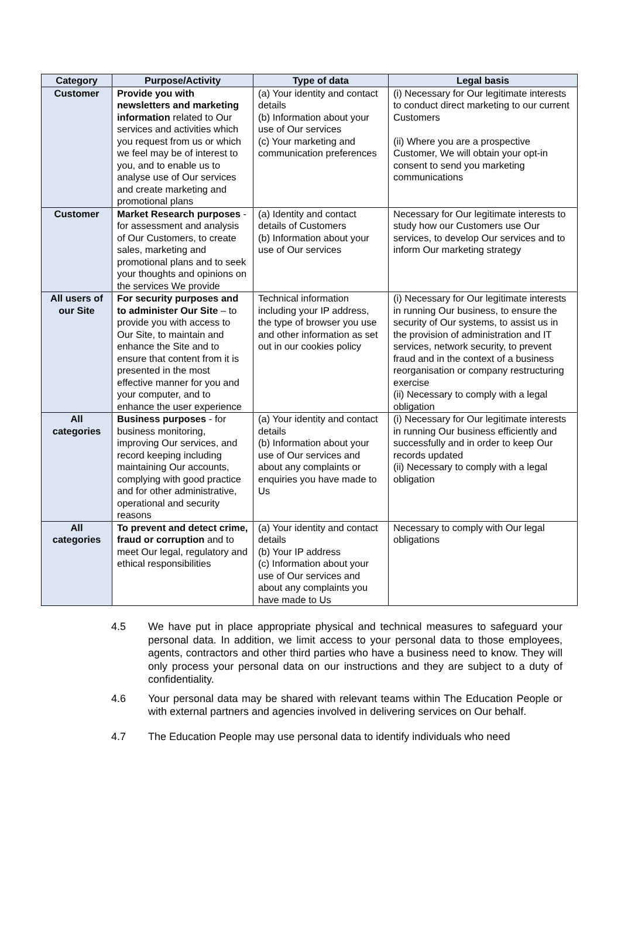| Category | Purpose/Activity | Type of data | Legal basis |
| --- | --- | --- | --- |
| Customer | Provide you with newsletters and marketing information related to Our services and activities which you request from us or which we feel may be of interest to you, and to enable us to analyse use of Our services and create marketing and promotional plans | (a) Your identity and contact details (b) Information about your use of Our services (c) Your marketing and communication preferences | (i) Necessary for Our legitimate interests to conduct direct marketing to our current Customers (ii) Where you are a prospective Customer, We will obtain your opt-in consent to send you marketing communications |
| Customer | Market Research purposes - for assessment and analysis of Our Customers, to create sales, marketing and promotional plans and to seek your thoughts and opinions on the services We provide | (a) Identity and contact details of Customers (b) Information about your use of Our services | Necessary for Our legitimate interests to study how our Customers use Our services, to develop Our services and to inform Our marketing strategy |
| All users of our Site | For security purposes and to administer Our Site – to provide you with access to Our Site, to maintain and enhance the Site and to ensure that content from it is presented in the most effective manner for you and your computer, and to enhance the user experience | Technical information including your IP address, the type of browser you use and other information as set out in our cookies policy | (i) Necessary for Our legitimate interests in running Our business, to ensure the security of Our systems, to assist us in the provision of administration and IT services, network security, to prevent fraud and in the context of a business reorganisation or company restructuring exercise (ii) Necessary to comply with a legal obligation |
| All categories | Business purposes - for business monitoring, improving Our services, and record keeping including maintaining Our accounts, complying with good practice and for other administrative, operational and security reasons | (a) Your identity and contact details (b) Information about your use of Our services and about any complaints or enquiries you have made to Us | (i) Necessary for Our legitimate interests in running Our business efficiently and successfully and in order to keep Our records updated (ii) Necessary to comply with a legal obligation |
| All categories | To prevent and detect crime, fraud or corruption and to meet Our legal, regulatory and ethical responsibilities | (a) Your identity and contact details (b) Your IP address (c) Information about your use of Our services and about any complaints you have made to Us | Necessary to comply with Our legal obligations |
4.5 We have put in place appropriate physical and technical measures to safeguard your personal data. In addition, we limit access to your personal data to those employees, agents, contractors and other third parties who have a business need to know. They will only process your personal data on our instructions and they are subject to a duty of confidentiality.
4.6 Your personal data may be shared with relevant teams within The Education People or with external partners and agencies involved in delivering services on Our behalf.
4.7 The Education People may use personal data to identify individuals who need